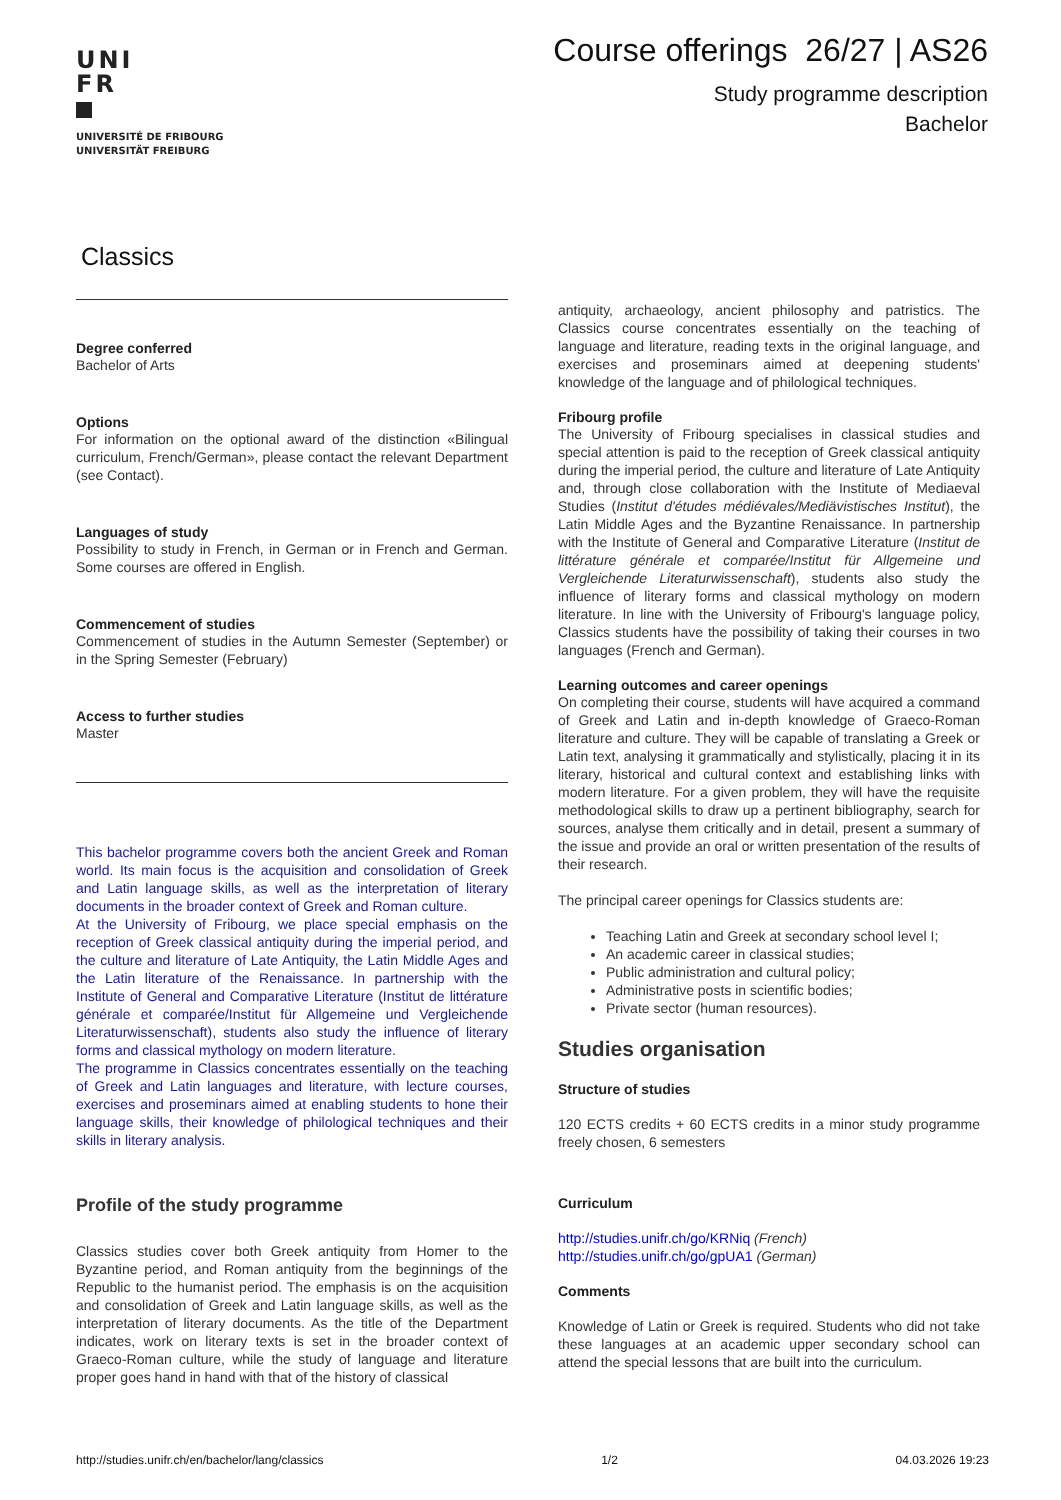UNI
FR
UNIVERSITÉ DE FRIBOURG
UNIVERSITÄT FREIBURG
Course offerings 26/27 | AS26
Study programme description
Bachelor
Classics
Degree conferred
Bachelor of Arts
Options
For information on the optional award of the distinction «Bilingual curriculum, French/German», please contact the relevant Department (see Contact).
Languages of study
Possibility to study in French, in German or in French and German. Some courses are offered in English.
Commencement of studies
Commencement of studies in the Autumn Semester (September) or in the Spring Semester (February)
Access to further studies
Master
This bachelor programme covers both the ancient Greek and Roman world. Its main focus is the acquisition and consolidation of Greek and Latin language skills, as well as the interpretation of literary documents in the broader context of Greek and Roman culture.
At the University of Fribourg, we place special emphasis on the reception of Greek classical antiquity during the imperial period, and the culture and literature of Late Antiquity, the Latin Middle Ages and the Latin literature of the Renaissance. In partnership with the Institute of General and Comparative Literature (Institut de littérature générale et comparée/Institut für Allgemeine und Vergleichende Literaturwissenschaft), students also study the influence of literary forms and classical mythology on modern literature.
The programme in Classics concentrates essentially on the teaching of Greek and Latin languages and literature, with lecture courses, exercises and proseminars aimed at enabling students to hone their language skills, their knowledge of philological techniques and their skills in literary analysis.
Profile of the study programme
Classics studies cover both Greek antiquity from Homer to the Byzantine period, and Roman antiquity from the beginnings of the Republic to the humanist period. The emphasis is on the acquisition and consolidation of Greek and Latin language skills, as well as the interpretation of literary documents. As the title of the Department indicates, work on literary texts is set in the broader context of Graeco-Roman culture, while the study of language and literature proper goes hand in hand with that of the history of classical
antiquity, archaeology, ancient philosophy and patristics. The Classics course concentrates essentially on the teaching of language and literature, reading texts in the original language, and exercises and proseminars aimed at deepening students' knowledge of the language and of philological techniques.
Fribourg profile
The University of Fribourg specialises in classical studies and special attention is paid to the reception of Greek classical antiquity during the imperial period, the culture and literature of Late Antiquity and, through close collaboration with the Institute of Mediaeval Studies (Institut d'études médiévales/Mediävistisches Institut), the Latin Middle Ages and the Byzantine Renaissance. In partnership with the Institute of General and Comparative Literature (Institut de littérature générale et comparée/Institut für Allgemeine und Vergleichende Literaturwissenschaft), students also study the influence of literary forms and classical mythology on modern literature. In line with the University of Fribourg's language policy, Classics students have the possibility of taking their courses in two languages (French and German).
Learning outcomes and career openings
On completing their course, students will have acquired a command of Greek and Latin and in-depth knowledge of Graeco-Roman literature and culture. They will be capable of translating a Greek or Latin text, analysing it grammatically and stylistically, placing it in its literary, historical and cultural context and establishing links with modern literature. For a given problem, they will have the requisite methodological skills to draw up a pertinent bibliography, search for sources, analyse them critically and in detail, present a summary of the issue and provide an oral or written presentation of the results of their research.
The principal career openings for Classics students are:
Teaching Latin and Greek at secondary school level I;
An academic career in classical studies;
Public administration and cultural policy;
Administrative posts in scientific bodies;
Private sector (human resources).
Studies organisation
Structure of studies
120 ECTS credits + 60 ECTS credits in a minor study programme freely chosen, 6 semesters
Curriculum
http://studies.unifr.ch/go/KRNiq (French)
http://studies.unifr.ch/go/gpUA1 (German)
Comments
Knowledge of Latin or Greek is required. Students who did not take these languages at an academic upper secondary school can attend the special lessons that are built into the curriculum.
http://studies.unifr.ch/en/bachelor/lang/classics 1/2 04.03.2026 19:23